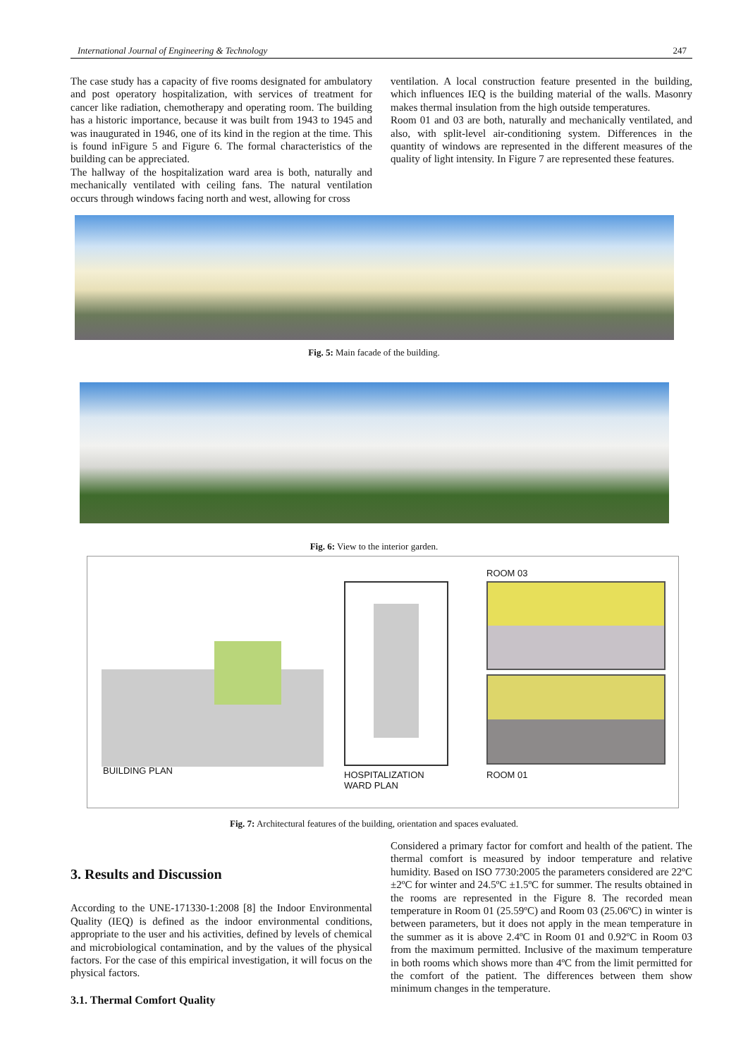International Journal of Engineering & Technology 247
The case study has a capacity of five rooms designated for ambulatory and post operatory hospitalization, with services of treatment for cancer like radiation, chemotherapy and operating room. The building has a historic importance, because it was built from 1943 to 1945 and was inaugurated in 1946, one of its kind in the region at the time. This is found inFigure 5 and Figure 6. The formal characteristics of the building can be appreciated.
The hallway of the hospitalization ward area is both, naturally and mechanically ventilated with ceiling fans. The natural ventilation occurs through windows facing north and west, allowing for cross
ventilation. A local construction feature presented in the building, which influences IEQ is the building material of the walls. Masonry makes thermal insulation from the high outside temperatures.
Room 01 and 03 are both, naturally and mechanically ventilated, and also, with split-level air-conditioning system. Differences in the quantity of windows are represented in the different measures of the quality of light intensity. In Figure 7 are represented these features.
Fig. 5: Main facade of the building.
Fig. 6: View to the interior garden.
BUILDING PLAN
HOSPITALIZATION
WARD PLAN
ROOM 03
ROOM 01
Fig. 7: Architectural features of the building, orientation and spaces evaluated.
3. Results and Discussion
According to the UNE-171330-1:2008 [8] the Indoor Environmental Quality (IEQ) is defined as the indoor environmental conditions, appropriate to the user and his activities, defined by levels of chemical and microbiological contamination, and by the values of the physical factors. For the case of this empirical investigation, it will focus on the physical factors.
3.1. Thermal Comfort Quality
Considered a primary factor for comfort and health of the patient. The thermal comfort is measured by indoor temperature and relative humidity. Based on ISO 7730:2005 the parameters considered are 22ºC ±2ºC for winter and 24.5ºC ±1.5ºC for summer. The results obtained in the rooms are represented in the Figure 8. The recorded mean temperature in Room 01 (25.59ºC) and Room 03 (25.06ºC) in winter is between parameters, but it does not apply in the mean temperature in the summer as it is above 2.4ºC in Room 01 and 0.92ºC in Room 03 from the maximum permitted. Inclusive of the maximum temperature in both rooms which shows more than 4ºC from the limit permitted for the comfort of the patient. The differences between them show minimum changes in the temperature.